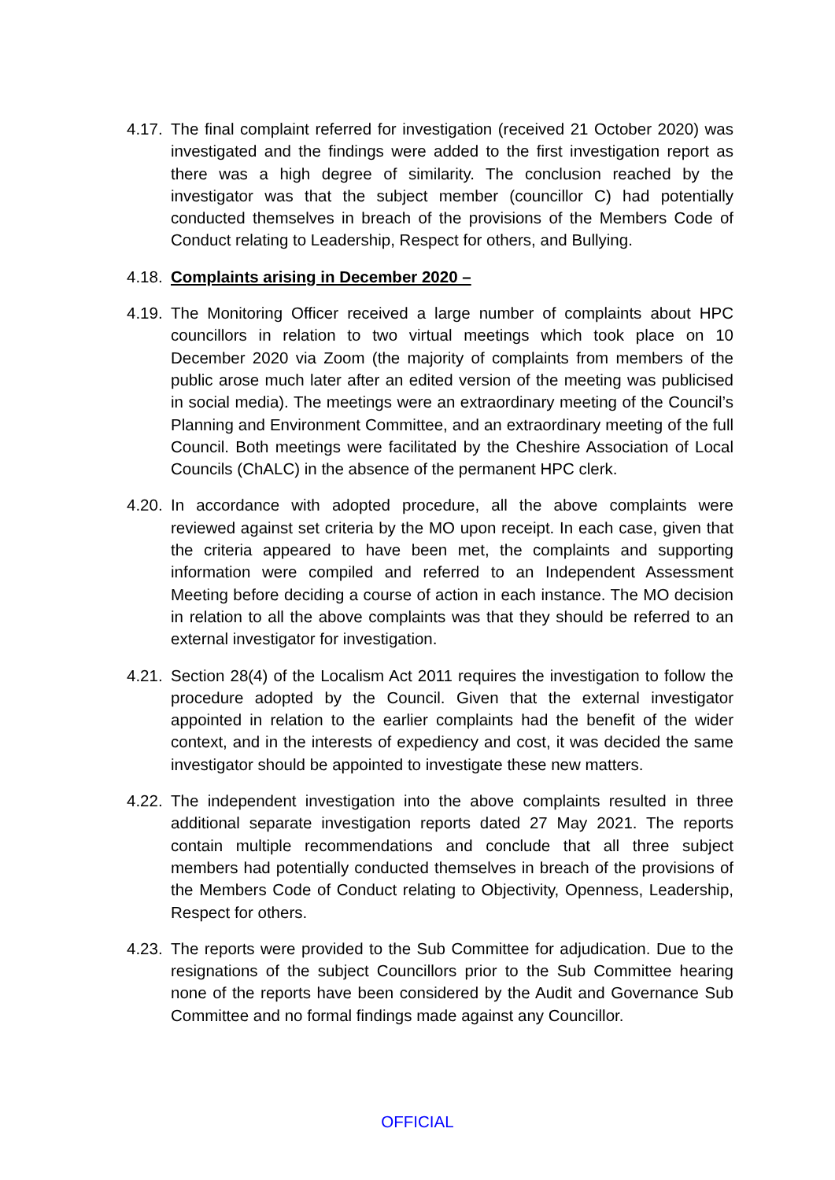4.17.
The final complaint referred for investigation (received 21 October 2020) was investigated and the findings were added to the first investigation report as there was a high degree of similarity. The conclusion reached by the investigator was that the subject member (councillor C) had potentially conducted themselves in breach of the provisions of the Members Code of Conduct relating to Leadership, Respect for others, and Bullying.
4.18.
Complaints arising in December 2020 –
4.19.
The Monitoring Officer received a large number of complaints about HPC councillors in relation to two virtual meetings which took place on 10 December 2020 via Zoom (the majority of complaints from members of the public arose much later after an edited version of the meeting was publicised in social media). The meetings were an extraordinary meeting of the Council’s Planning and Environment Committee, and an extraordinary meeting of the full Council. Both meetings were facilitated by the Cheshire Association of Local Councils (ChALC) in the absence of the permanent HPC clerk.
4.20.
In accordance with adopted procedure, all the above complaints were reviewed against set criteria by the MO upon receipt. In each case, given that the criteria appeared to have been met, the complaints and supporting information were compiled and referred to an Independent Assessment Meeting before deciding a course of action in each instance. The MO decision in relation to all the above complaints was that they should be referred to an external investigator for investigation.
4.21.
Section 28(4) of the Localism Act 2011 requires the investigation to follow the procedure adopted by the Council. Given that the external investigator appointed in relation to the earlier complaints had the benefit of the wider context, and in the interests of expediency and cost, it was decided the same investigator should be appointed to investigate these new matters.
4.22.
The independent investigation into the above complaints resulted in three additional separate investigation reports dated 27 May 2021. The reports contain multiple recommendations and conclude that all three subject members had potentially conducted themselves in breach of the provisions of the Members Code of Conduct relating to Objectivity, Openness, Leadership, Respect for others.
4.23.
The reports were provided to the Sub Committee for adjudication. Due to the resignations of the subject Councillors prior to the Sub Committee hearing none of the reports have been considered by the Audit and Governance Sub Committee and no formal findings made against any Councillor.
OFFICIAL